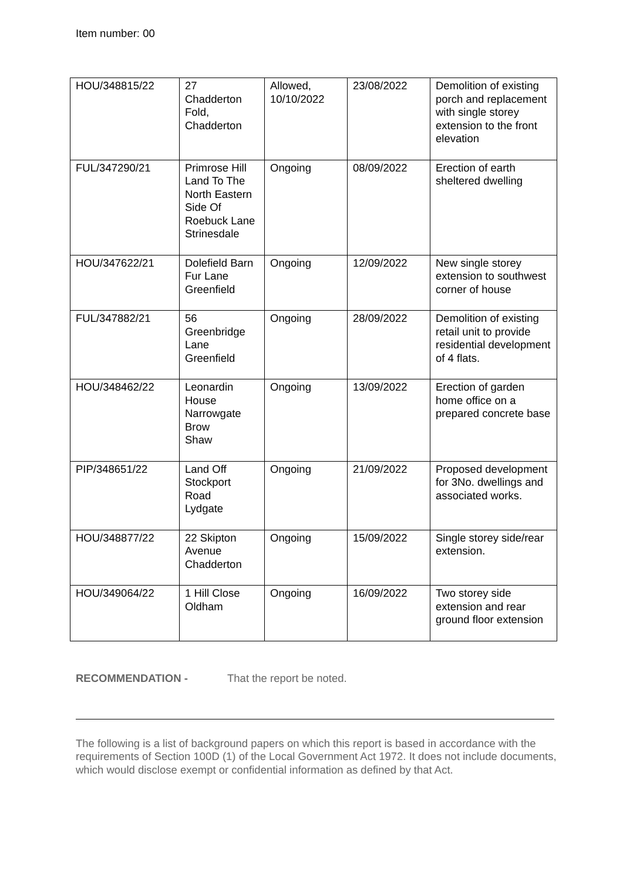Item number: 00
| HOU/348815/22 | 27 Chadderton Fold, Chadderton | Allowed, 10/10/2022 | 23/08/2022 | Demolition of existing porch and replacement with single storey extension to the front elevation |
| FUL/347290/21 | Primrose Hill Land To The North Eastern Side Of Roebuck Lane Strinesdale | Ongoing | 08/09/2022 | Erection of earth sheltered dwelling |
| HOU/347622/21 | Dolefield Barn Fur Lane Greenfield | Ongoing | 12/09/2022 | New single storey extension to southwest corner of house |
| FUL/347882/21 | 56 Greenbridge Lane Greenfield | Ongoing | 28/09/2022 | Demolition of existing retail unit to provide residential development of 4 flats. |
| HOU/348462/22 | Leonardin House Narrowgate Brow Shaw | Ongoing | 13/09/2022 | Erection of garden home office on a prepared concrete base |
| PIP/348651/22 | Land Off Stockport Road Lydgate | Ongoing | 21/09/2022 | Proposed development for 3No. dwellings and associated works. |
| HOU/348877/22 | 22 Skipton Avenue Chadderton | Ongoing | 15/09/2022 | Single storey side/rear extension. |
| HOU/349064/22 | 1 Hill Close Oldham | Ongoing | 16/09/2022 | Two storey side extension and rear ground floor extension |
RECOMMENDATION - That the report be noted.
The following is a list of background papers on which this report is based in accordance with the requirements of Section 100D (1) of the Local Government Act 1972. It does not include documents, which would disclose exempt or confidential information as defined by that Act.